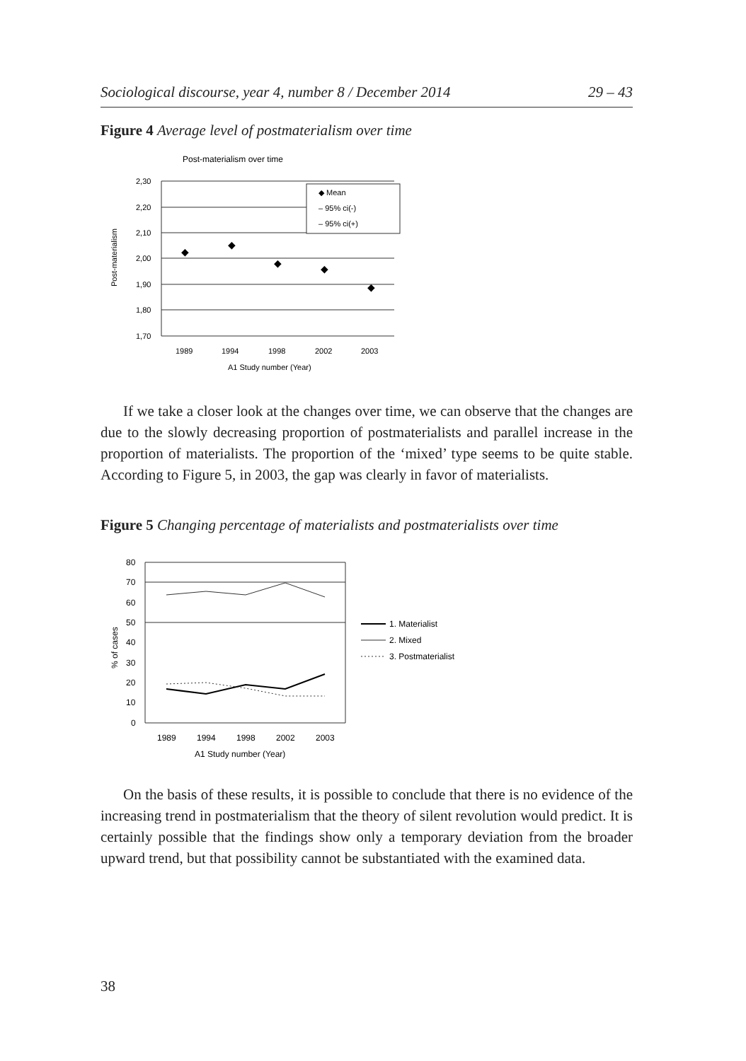Sociological discourse, year 4, number 8 / December 2014 29 – 43
Figure 4 Average level of postmaterialism over time
Post-materialism over time
2,30
2,20
2,10
2,00
1,90
1,80
1,70
1989
1994
1998
2002
2003
A1 Study number (Year)
Post-materialism
◆
◆
◆
◆
◆
◆ Mean
– 95% ci(-)
– 95% ci(+)
If we take a closer look at the changes over time, we can observe that the changes are due to the slowly decreasing proportion of postmaterialists and parallel increase in the proportion of materialists. The proportion of the ‘mixed’ type seems to be quite stable. According to Figure 5, in 2003, the gap was clearly in favor of materialists.
Figure 5 Changing percentage of materialists and postmaterialists over time
80
70
60
50
40
30
20
10
0
1989
1994
1998
2002
2003
A1 Study number (Year)
% of cases
1. Materialist
2. Mixed
3. Postmaterialist
On the basis of these results, it is possible to conclude that there is no evidence of the increasing trend in postmaterialism that the theory of silent revolution would predict. It is certainly possible that the findings show only a temporary deviation from the broader upward trend, but that possibility cannot be substantiated with the examined data.
38